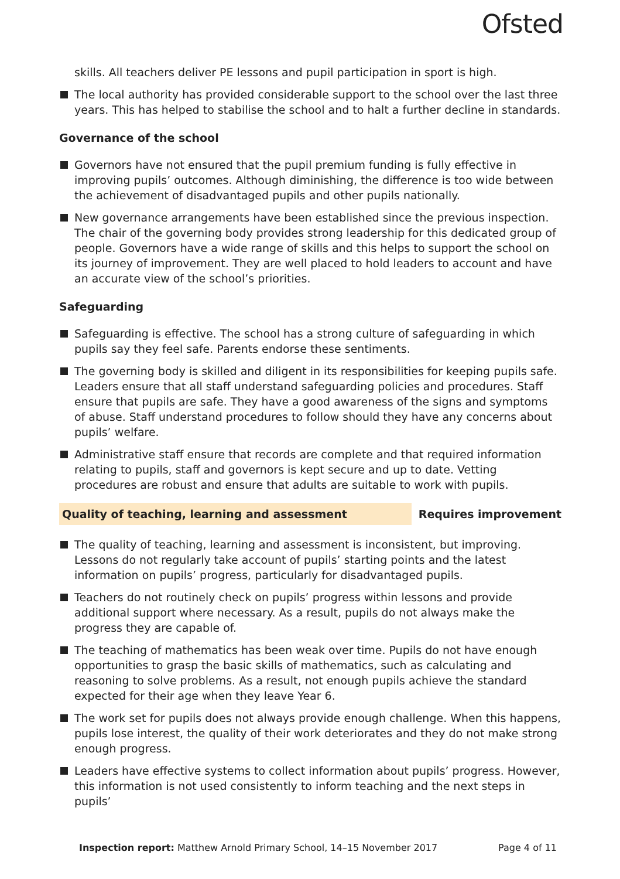Ofsted
skills. All teachers deliver PE lessons and pupil participation in sport is high.
The local authority has provided considerable support to the school over the last three years. This has helped to stabilise the school and to halt a further decline in standards.
Governance of the school
Governors have not ensured that the pupil premium funding is fully effective in improving pupils’ outcomes. Although diminishing, the difference is too wide between the achievement of disadvantaged pupils and other pupils nationally.
New governance arrangements have been established since the previous inspection. The chair of the governing body provides strong leadership for this dedicated group of people. Governors have a wide range of skills and this helps to support the school on its journey of improvement. They are well placed to hold leaders to account and have an accurate view of the school’s priorities.
Safeguarding
Safeguarding is effective. The school has a strong culture of safeguarding in which pupils say they feel safe. Parents endorse these sentiments.
The governing body is skilled and diligent in its responsibilities for keeping pupils safe. Leaders ensure that all staff understand safeguarding policies and procedures. Staff ensure that pupils are safe. They have a good awareness of the signs and symptoms of abuse. Staff understand procedures to follow should they have any concerns about pupils’ welfare.
Administrative staff ensure that records are complete and that required information relating to pupils, staff and governors is kept secure and up to date. Vetting procedures are robust and ensure that adults are suitable to work with pupils.
Quality of teaching, learning and assessment Requires improvement
The quality of teaching, learning and assessment is inconsistent, but improving. Lessons do not regularly take account of pupils’ starting points and the latest information on pupils’ progress, particularly for disadvantaged pupils.
Teachers do not routinely check on pupils’ progress within lessons and provide additional support where necessary. As a result, pupils do not always make the progress they are capable of.
The teaching of mathematics has been weak over time. Pupils do not have enough opportunities to grasp the basic skills of mathematics, such as calculating and reasoning to solve problems. As a result, not enough pupils achieve the standard expected for their age when they leave Year 6.
The work set for pupils does not always provide enough challenge. When this happens, pupils lose interest, the quality of their work deteriorates and they do not make strong enough progress.
Leaders have effective systems to collect information about pupils’ progress. However, this information is not used consistently to inform teaching and the next steps in pupils’
Inspection report: Matthew Arnold Primary School, 14–15 November 2017 Page 4 of 11